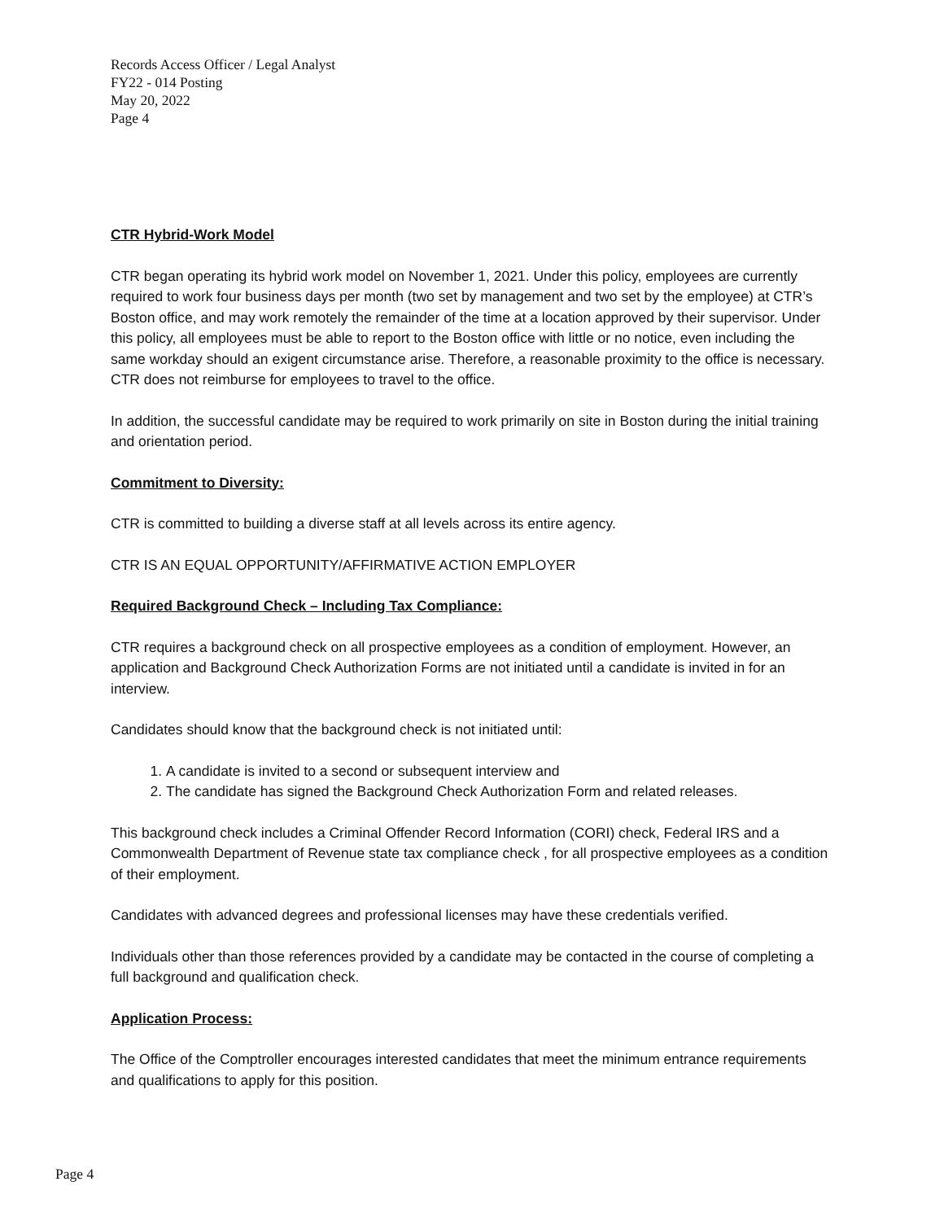Records Access Officer / Legal Analyst
FY22 - 014 Posting
May 20, 2022
Page 4
CTR Hybrid-Work Model
CTR began operating its hybrid work model on November 1, 2021. Under this policy, employees are currently required to work four business days per month (two set by management and two set by the employee) at CTR’s Boston office, and may work remotely the remainder of the time at a location approved by their supervisor. Under this policy, all employees must be able to report to the Boston office with little or no notice, even including the same workday should an exigent circumstance arise. Therefore, a reasonable proximity to the office is necessary. CTR does not reimburse for employees to travel to the office.
In addition, the successful candidate may be required to work primarily on site in Boston during the initial training and orientation period.
Commitment to Diversity:
CTR is committed to building a diverse staff at all levels across its entire agency.
CTR IS AN EQUAL OPPORTUNITY/AFFIRMATIVE ACTION EMPLOYER
Required Background Check – Including Tax Compliance:
CTR requires a background check on all prospective employees as a condition of employment. However, an application and Background Check Authorization Forms are not initiated until a candidate is invited in for an interview.
Candidates should know that the background check is not initiated until:
1. A candidate is invited to a second or subsequent interview and
2. The candidate has signed the Background Check Authorization Form and related releases.
This background check includes a Criminal Offender Record Information (CORI) check, Federal IRS and a Commonwealth Department of Revenue state tax compliance check , for all prospective employees as a condition of their employment.
Candidates with advanced degrees and professional licenses may have these credentials verified.
Individuals other than those references provided by a candidate may be contacted in the course of completing a full background and qualification check.
Application Process:
The Office of the Comptroller encourages interested candidates that meet the minimum entrance requirements and qualifications to apply for this position.
Page 4